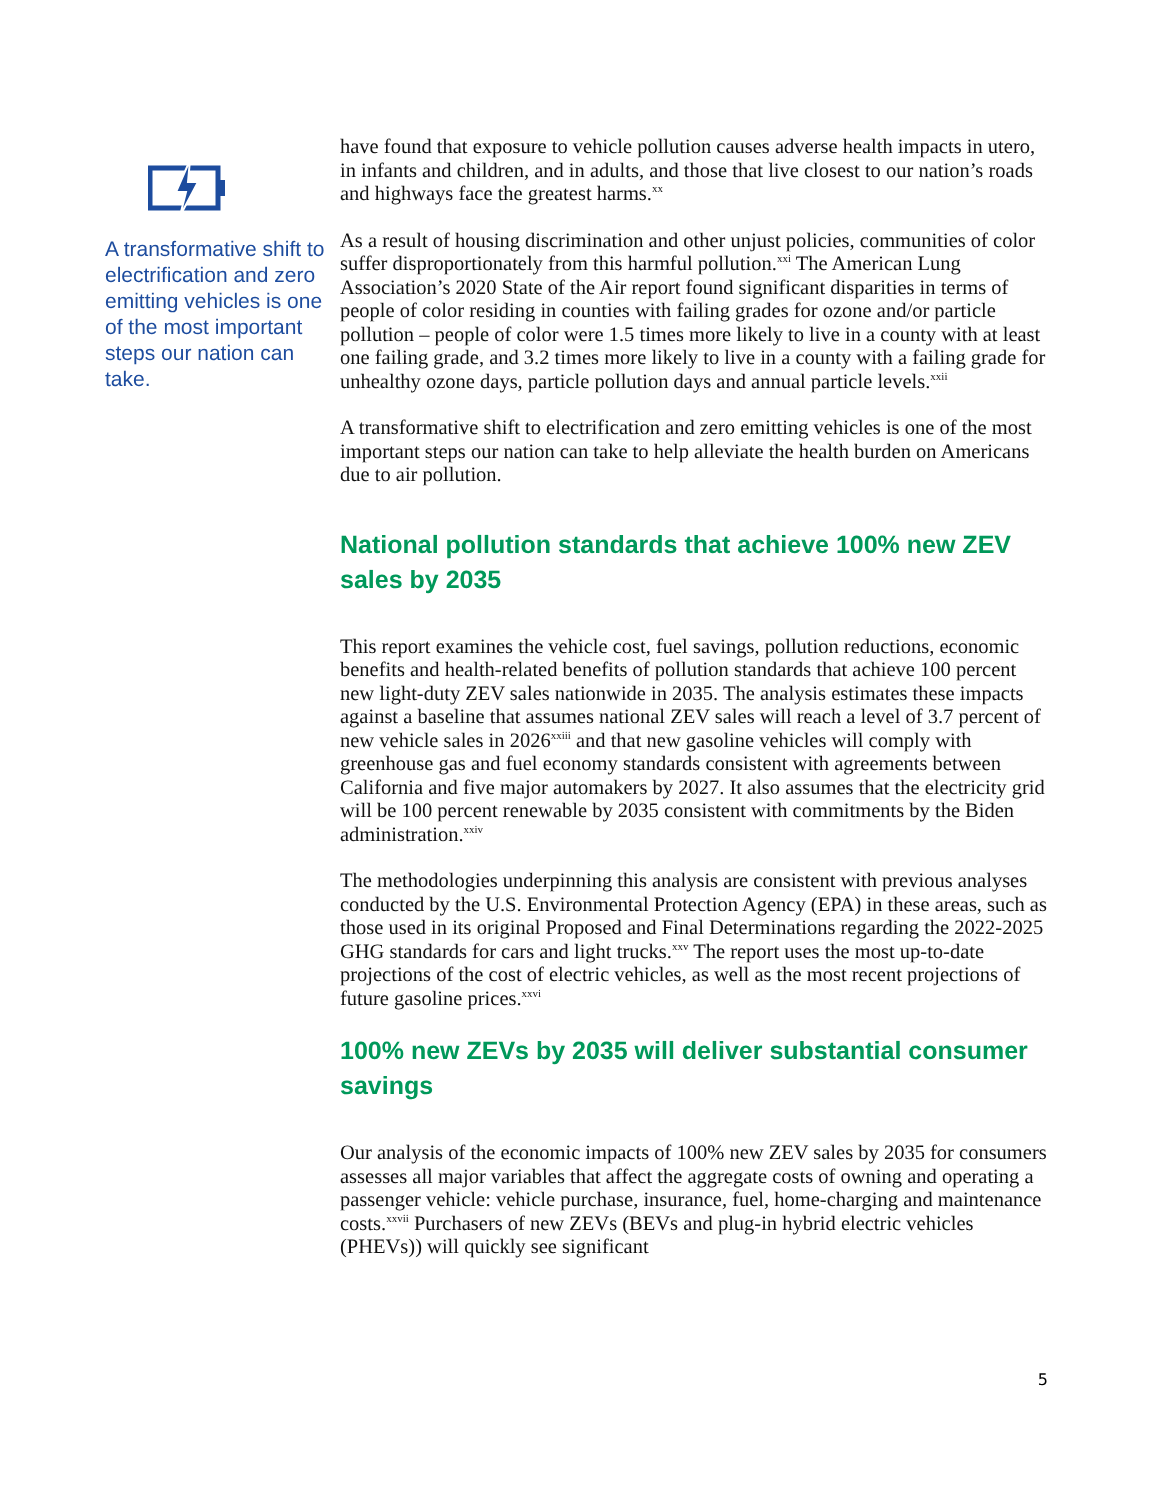A transformative shift to electrification and zero emitting vehicles is one of the most important steps our nation can take.
have found that exposure to vehicle pollution causes adverse health impacts in utero, in infants and children, and in adults, and those that live closest to our nation’s roads and highways face the greatest harms.<sup>xx</sup>
As a result of housing discrimination and other unjust policies, communities of color suffer disproportionately from this harmful pollution.<sup>xxi</sup> The American Lung Association’s 2020 State of the Air report found significant disparities in terms of people of color residing in counties with failing grades for ozone and/or particle pollution – people of color were 1.5 times more likely to live in a county with at least one failing grade, and 3.2 times more likely to live in a county with a failing grade for unhealthy ozone days, particle pollution days and annual particle levels.<sup>xxii</sup>
A transformative shift to electrification and zero emitting vehicles is one of the most important steps our nation can take to help alleviate the health burden on Americans due to air pollution.
National pollution standards that achieve 100% new ZEV sales by 2035
This report examines the vehicle cost, fuel savings, pollution reductions, economic benefits and health-related benefits of pollution standards that achieve 100 percent new light-duty ZEV sales nationwide in 2035. The analysis estimates these impacts against a baseline that assumes national ZEV sales will reach a level of 3.7 percent of new vehicle sales in 2026<sup>xxiii</sup> and that new gasoline vehicles will comply with greenhouse gas and fuel economy standards consistent with agreements between California and five major automakers by 2027. It also assumes that the electricity grid will be 100 percent renewable by 2035 consistent with commitments by the Biden administration.<sup>xxiv</sup>
The methodologies underpinning this analysis are consistent with previous analyses conducted by the U.S. Environmental Protection Agency (EPA) in these areas, such as those used in its original Proposed and Final Determinations regarding the 2022-2025 GHG standards for cars and light trucks.<sup>xxv</sup> The report uses the most up-to-date projections of the cost of electric vehicles, as well as the most recent projections of future gasoline prices.<sup>xxvi</sup>
100% new ZEVs by 2035 will deliver substantial consumer savings
Our analysis of the economic impacts of 100% new ZEV sales by 2035 for consumers assesses all major variables that affect the aggregate costs of owning and operating a passenger vehicle: vehicle purchase, insurance, fuel, home-charging and maintenance costs.<sup>xxvii</sup> Purchasers of new ZEVs (BEVs and plug-in hybrid electric vehicles (PHEVs)) will quickly see significant
5